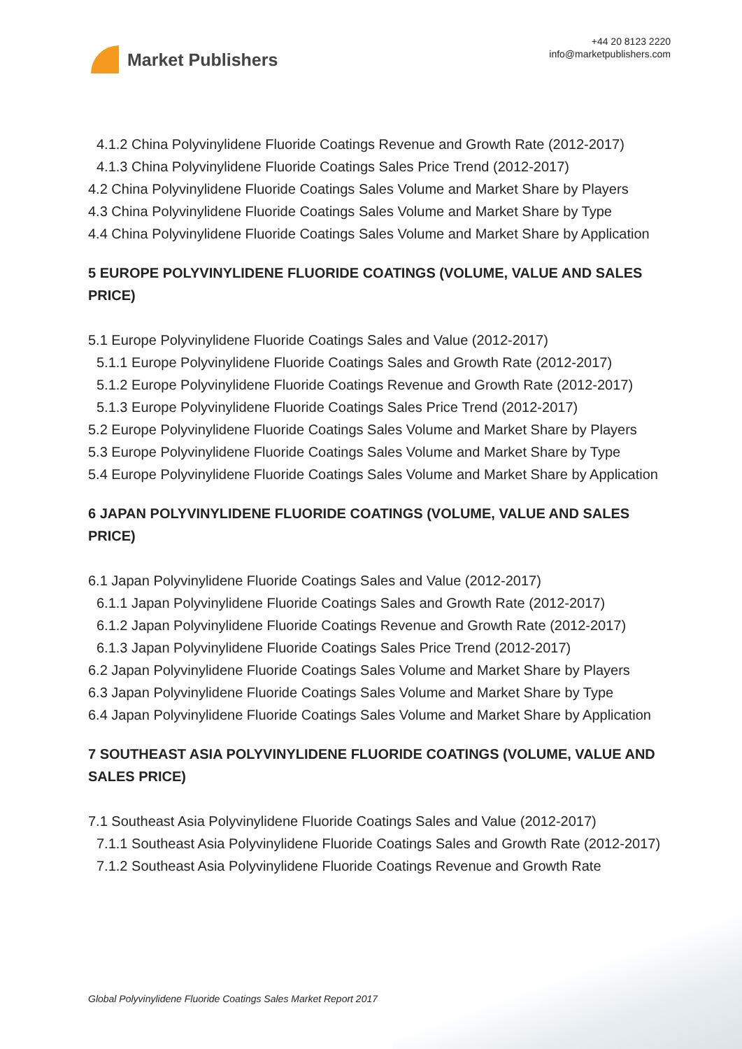Market Publishers
+44 20 8123 2220
info@marketpublishers.com
4.1.2 China Polyvinylidene Fluoride Coatings Revenue and Growth Rate (2012-2017)
4.1.3 China Polyvinylidene Fluoride Coatings Sales Price Trend (2012-2017)
4.2 China Polyvinylidene Fluoride Coatings Sales Volume and Market Share by Players
4.3 China Polyvinylidene Fluoride Coatings Sales Volume and Market Share by Type
4.4 China Polyvinylidene Fluoride Coatings Sales Volume and Market Share by Application
5 EUROPE POLYVINYLIDENE FLUORIDE COATINGS (VOLUME, VALUE AND SALES PRICE)
5.1 Europe Polyvinylidene Fluoride Coatings Sales and Value (2012-2017)
5.1.1 Europe Polyvinylidene Fluoride Coatings Sales and Growth Rate (2012-2017)
5.1.2 Europe Polyvinylidene Fluoride Coatings Revenue and Growth Rate (2012-2017)
5.1.3 Europe Polyvinylidene Fluoride Coatings Sales Price Trend (2012-2017)
5.2 Europe Polyvinylidene Fluoride Coatings Sales Volume and Market Share by Players
5.3 Europe Polyvinylidene Fluoride Coatings Sales Volume and Market Share by Type
5.4 Europe Polyvinylidene Fluoride Coatings Sales Volume and Market Share by Application
6 JAPAN POLYVINYLIDENE FLUORIDE COATINGS (VOLUME, VALUE AND SALES PRICE)
6.1 Japan Polyvinylidene Fluoride Coatings Sales and Value (2012-2017)
6.1.1 Japan Polyvinylidene Fluoride Coatings Sales and Growth Rate (2012-2017)
6.1.2 Japan Polyvinylidene Fluoride Coatings Revenue and Growth Rate (2012-2017)
6.1.3 Japan Polyvinylidene Fluoride Coatings Sales Price Trend (2012-2017)
6.2 Japan Polyvinylidene Fluoride Coatings Sales Volume and Market Share by Players
6.3 Japan Polyvinylidene Fluoride Coatings Sales Volume and Market Share by Type
6.4 Japan Polyvinylidene Fluoride Coatings Sales Volume and Market Share by Application
7 SOUTHEAST ASIA POLYVINYLIDENE FLUORIDE COATINGS (VOLUME, VALUE AND SALES PRICE)
7.1 Southeast Asia Polyvinylidene Fluoride Coatings Sales and Value (2012-2017)
7.1.1 Southeast Asia Polyvinylidene Fluoride Coatings Sales and Growth Rate (2012-2017)
7.1.2 Southeast Asia Polyvinylidene Fluoride Coatings Revenue and Growth Rate
Global Polyvinylidene Fluoride Coatings Sales Market Report 2017